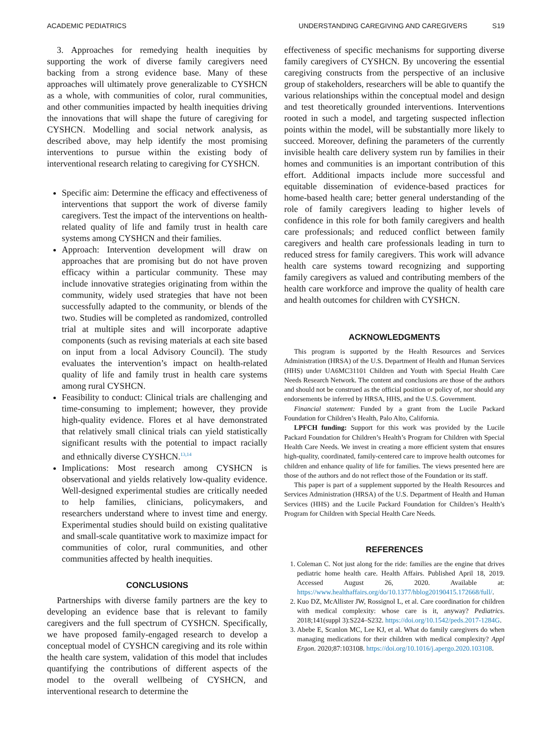ACADEMIC PEDIATRICS UNDERSTANDING CAREGIVING AND CAREGIVERS S19
3. Approaches for remedying health inequities by supporting the work of diverse family caregivers need backing from a strong evidence base. Many of these approaches will ultimately prove generalizable to CYSHCN as a whole, with communities of color, rural communities, and other communities impacted by health inequities driving the innovations that will shape the future of caregiving for CYSHCN. Modelling and social network analysis, as described above, may help identify the most promising interventions to pursue within the existing body of interventional research relating to caregiving for CYSHCN.
Specific aim: Determine the efficacy and effectiveness of interventions that support the work of diverse family caregivers. Test the impact of the interventions on health-related quality of life and family trust in health care systems among CYSHCN and their families.
Approach: Intervention development will draw on approaches that are promising but do not have proven efficacy within a particular community. These may include innovative strategies originating from within the community, widely used strategies that have not been successfully adapted to the community, or blends of the two. Studies will be completed as randomized, controlled trial at multiple sites and will incorporate adaptive components (such as revising materials at each site based on input from a local Advisory Council). The study evaluates the intervention’s impact on health-related quality of life and family trust in health care systems among rural CYSHCN.
Feasibility to conduct: Clinical trials are challenging and time-consuming to implement; however, they provide high-quality evidence. Flores et al have demonstrated that relatively small clinical trials can yield statistically significant results with the potential to impact racially and ethnically diverse CYSHCN.<sup>13,14</sup>
Implications: Most research among CYSHCN is observational and yields relatively low-quality evidence. Well-designed experimental studies are critically needed to help families, clinicians, policymakers, and researchers understand where to invest time and energy. Experimental studies should build on existing qualitative and small-scale quantitative work to maximize impact for communities of color, rural communities, and other communities affected by health inequities.
CONCLUSIONS
Partnerships with diverse family partners are the key to developing an evidence base that is relevant to family caregivers and the full spectrum of CYSHCN. Specifically, we have proposed family-engaged research to develop a conceptual model of CYSHCN caregiving and its role within the health care system, validation of this model that includes quantifying the contributions of different aspects of the model to the overall wellbeing of CYSHCN, and interventional research to determine the
effectiveness of specific mechanisms for supporting diverse family caregivers of CYSHCN. By uncovering the essential caregiving constructs from the perspective of an inclusive group of stakeholders, researchers will be able to quantify the various relationships within the conceptual model and design and test theoretically grounded interventions. Interventions rooted in such a model, and targeting suspected inflection points within the model, will be substantially more likely to succeed. Moreover, defining the parameters of the currently invisible health care delivery system run by families in their homes and communities is an important contribution of this effort. Additional impacts include more successful and equitable dissemination of evidence-based practices for home-based health care; better general understanding of the role of family caregivers leading to higher levels of confidence in this role for both family caregivers and health care professionals; and reduced conflict between family caregivers and health care professionals leading in turn to reduced stress for family caregivers. This work will advance health care systems toward recognizing and supporting family caregivers as valued and contributing members of the health care workforce and improve the quality of health care and health outcomes for children with CYSHCN.
ACKNOWLEDGMENTS
This program is supported by the Health Resources and Services Administration (HRSA) of the U.S. Department of Health and Human Services (HHS) under UA6MC31101 Children and Youth with Special Health Care Needs Research Network. The content and conclusions are those of the authors and should not be construed as the official position or policy of, nor should any endorsements be inferred by HRSA, HHS, and the U.S. Government.
Financial statement: Funded by a grant from the Lucile Packard Foundation for Children’s Health, Palo Alto, California.
LPFCH funding: Support for this work was provided by the Lucile Packard Foundation for Children’s Health’s Program for Children with Special Health Care Needs. We invest in creating a more efficient system that ensures high-quality, coordinated, family-centered care to improve health outcomes for children and enhance quality of life for families. The views presented here are those of the authors and do not reflect those of the Foundation or its staff.
This paper is part of a supplement supported by the Health Resources and Services Administration (HRSA) of the U.S. Department of Health and Human Services (HHS) and the Lucile Packard Foundation for Children’s Health’s Program for Children with Special Health Care Needs.
REFERENCES
1. Coleman C. Not just along for the ride: families are the engine that drives pediatric home health care. Health Affairs. Published April 18, 2019. Accessed August 26, 2020. Available at: https://www.healthaffairs.org/do/10.1377/hblog20190415.172668/full/.
2. Kuo DZ, McAllister JW, Rossignol L, et al. Care coordination for children with medical complexity: whose care is it, anyway? Pediatrics. 2018;141(suppl 3):S224–S232. https://doi.org/10.1542/peds.2017-1284G.
3. Abebe E, Scanlon MC, Lee KJ, et al. What do family caregivers do when managing medications for their children with medical complexity? Appl Ergon. 2020;87:103108. https://doi.org/10.1016/j.apergo.2020.103108.